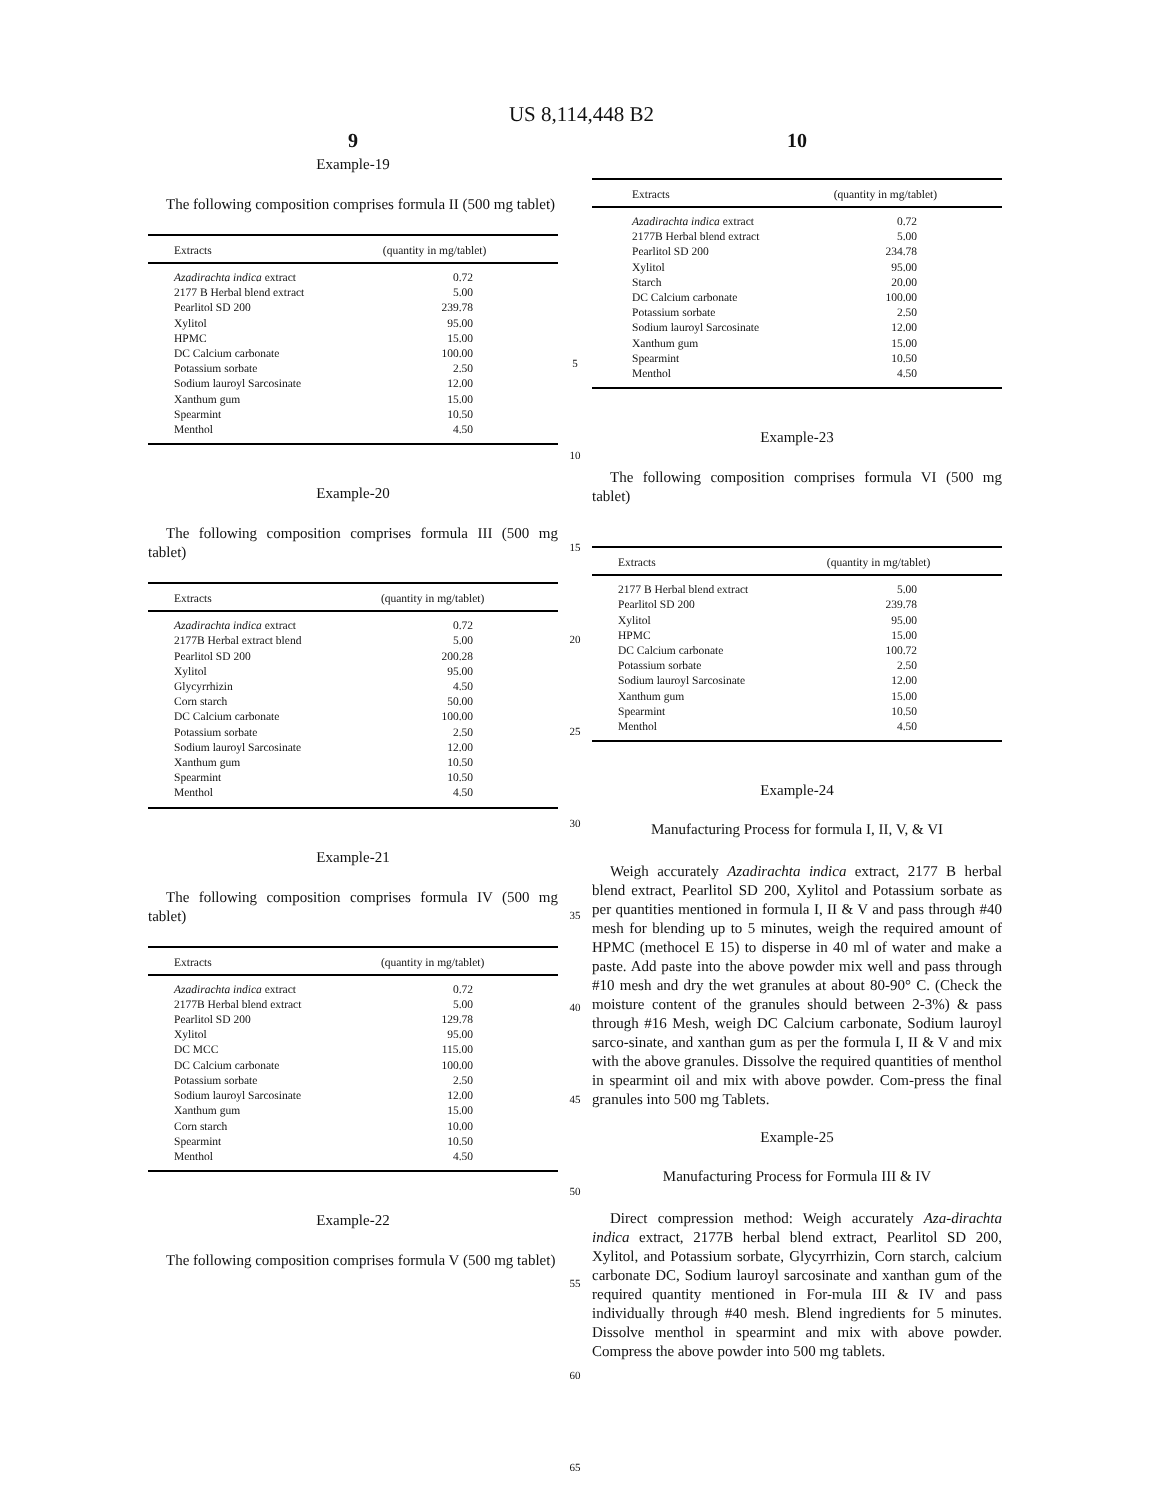US 8,114,448 B2
9
Example-19
The following composition comprises formula II (500 mg tablet)
| Extracts | (quantity in mg/tablet) |
| --- | --- |
| Azadirachta indica extract | 0.72 |
| 2177 B Herbal blend extract | 5.00 |
| Pearlitol SD 200 | 239.78 |
| Xylitol | 95.00 |
| HPMC | 15.00 |
| DC Calcium carbonate | 100.00 |
| Potassium sorbate | 2.50 |
| Sodium lauroyl Sarcosinate | 12.00 |
| Xanthum gum | 15.00 |
| Spearmint | 10.50 |
| Menthol | 4.50 |
Example-20
The following composition comprises formula III (500 mg tablet)
| Extracts | (quantity in mg/tablet) |
| --- | --- |
| Azadirachta indica extract | 0.72 |
| 2177B Herbal extract blend | 5.00 |
| Pearlitol SD 200 | 200.28 |
| Xylitol | 95.00 |
| Glycyrrhizin | 4.50 |
| Corn starch | 50.00 |
| DC Calcium carbonate | 100.00 |
| Potassium sorbate | 2.50 |
| Sodium lauroyl Sarcosinate | 12.00 |
| Xanthum gum | 10.50 |
| Spearmint | 10.50 |
| Menthol | 4.50 |
Example-21
The following composition comprises formula IV (500 mg tablet)
| Extracts | (quantity in mg/tablet) |
| --- | --- |
| Azadirachta indica extract | 0.72 |
| 2177B Herbal blend extract | 5.00 |
| Pearlitol SD 200 | 129.78 |
| Xylitol | 95.00 |
| DC MCC | 115.00 |
| DC Calcium carbonate | 100.00 |
| Potassium sorbate | 2.50 |
| Sodium lauroyl Sarcosinate | 12.00 |
| Xanthum gum | 15.00 |
| Corn starch | 10.00 |
| Spearmint | 10.50 |
| Menthol | 4.50 |
Example-22
The following composition comprises formula V (500 mg tablet)
5
10
15
20
25
30
35
40
45
50
55
60
65
10
| Extracts | (quantity in mg/tablet) |
| --- | --- |
| Azadirachta indica extract | 0.72 |
| 2177B Herbal blend extract | 5.00 |
| Pearlitol SD 200 | 234.78 |
| Xylitol | 95.00 |
| Starch | 20.00 |
| DC Calcium carbonate | 100.00 |
| Potassium sorbate | 2.50 |
| Sodium lauroyl Sarcosinate | 12.00 |
| Xanthum gum | 15.00 |
| Spearmint | 10.50 |
| Menthol | 4.50 |
Example-23
The following composition comprises formula VI (500 mg tablet)
| Extracts | (quantity in mg/tablet) |
| --- | --- |
| 2177 B Herbal blend extract | 5.00 |
| Pearlitol SD 200 | 239.78 |
| Xylitol | 95.00 |
| HPMC | 15.00 |
| DC Calcium carbonate | 100.72 |
| Potassium sorbate | 2.50 |
| Sodium lauroyl Sarcosinate | 12.00 |
| Xanthum gum | 15.00 |
| Spearmint | 10.50 |
| Menthol | 4.50 |
Example-24
Manufacturing Process for formula I, II, V, & VI
Weigh accurately Azadirachta indica extract, 2177 B herbal blend extract, Pearlitol SD 200, Xylitol and Potassium sorbate as per quantities mentioned in formula I, II & V and pass through #40 mesh for blending up to 5 minutes, weigh the required amount of HPMC (methocel E 15) to disperse in 40 ml of water and make a paste. Add paste into the above powder mix well and pass through #10 mesh and dry the wet granules at about 80-90° C. (Check the moisture content of the granules should between 2-3%) & pass through #16 Mesh, weigh DC Calcium carbonate, Sodium lauroyl sarco-sinate, and xanthan gum as per the formula I, II & V and mix with the above granules. Dissolve the required quantities of menthol in spearmint oil and mix with above powder. Com-press the final granules into 500 mg Tablets.
Example-25
Manufacturing Process for Formula III & IV
Direct compression method: Weigh accurately Aza-dirachta indica extract, 2177B herbal blend extract, Pearlitol SD 200, Xylitol, and Potassium sorbate, Glycyrrhizin, Corn starch, calcium carbonate DC, Sodium lauroyl sarcosinate and xanthan gum of the required quantity mentioned in For-mula III & IV and pass individually through #40 mesh. Blend ingredients for 5 minutes. Dissolve menthol in spearmint and mix with above powder. Compress the above powder into 500 mg tablets.